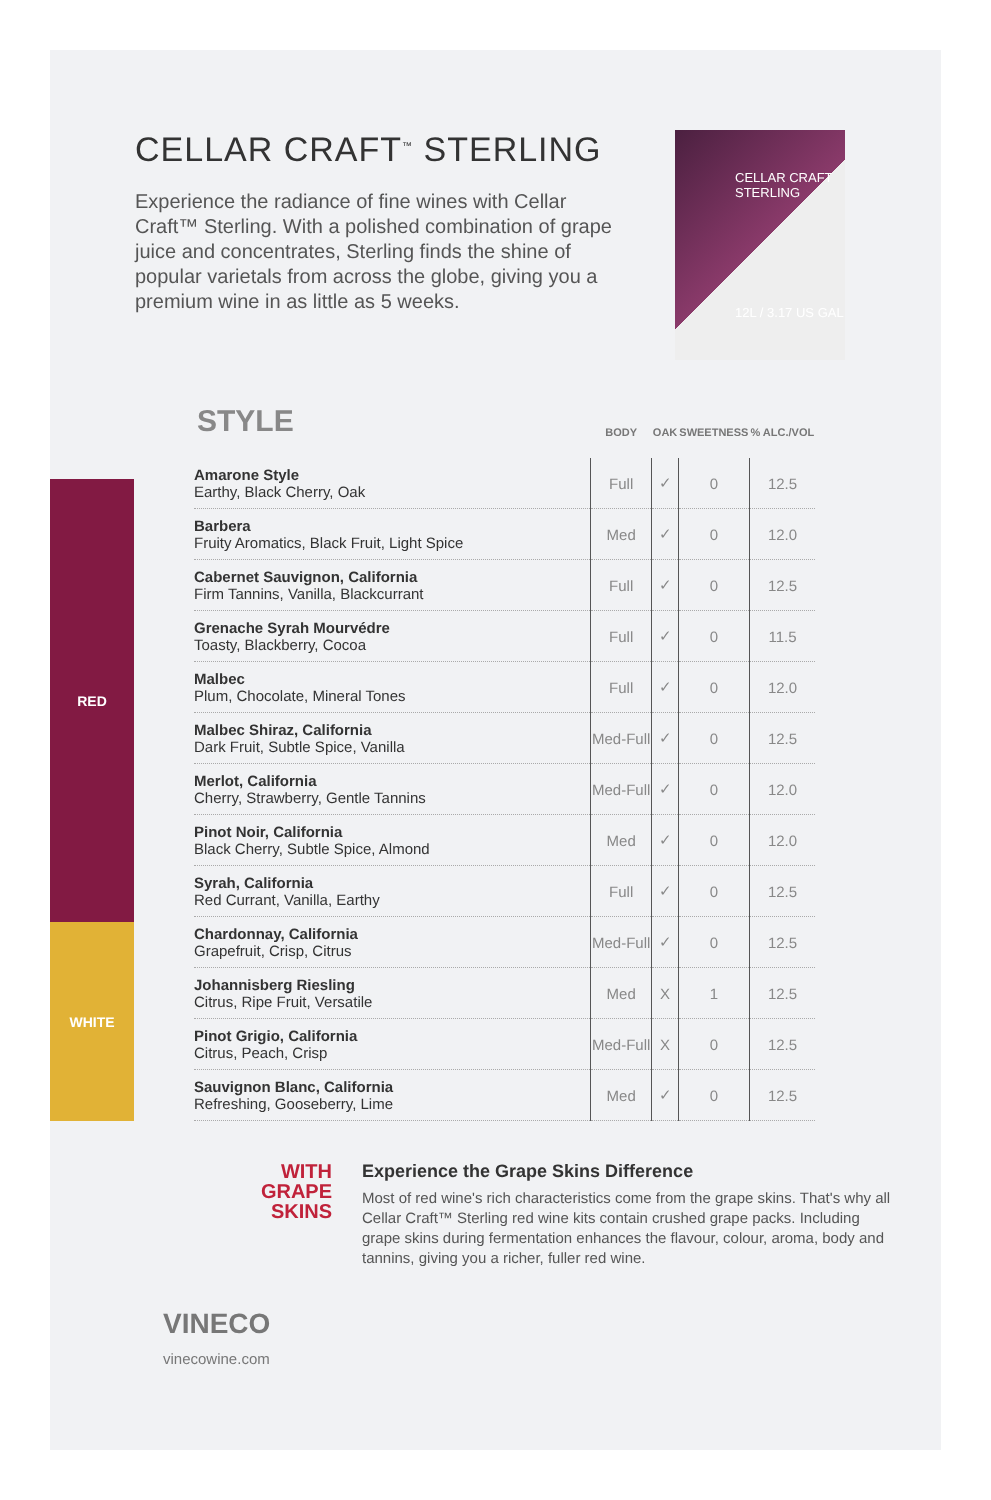CELLAR CRAFT<sup>™</sup> STERLING
Experience the radiance of fine wines with Cellar Craft™ Sterling. With a polished combination of grape juice and concentrates, Sterling finds the shine of popular varietals from across the globe, giving you a premium wine in as little as 5 weeks.
CELLAR CRAFT
STERLING
12L / 3.17 US GAL
RED
WHITE
| STYLE | BODY | OAK | SWEETNESS | % ALC./VOL |
| --- | --- | --- | --- | --- |
| Amarone Style Earthy, Black Cherry, Oak | Full | ✓ | 0 | 12.5 |
| Barbera Fruity Aromatics, Black Fruit, Light Spice | Med | ✓ | 0 | 12.0 |
| Cabernet Sauvignon, California Firm Tannins, Vanilla, Blackcurrant | Full | ✓ | 0 | 12.5 |
| Grenache Syrah Mourvédre Toasty, Blackberry, Cocoa | Full | ✓ | 0 | 11.5 |
| Malbec Plum, Chocolate, Mineral Tones | Full | ✓ | 0 | 12.0 |
| Malbec Shiraz, California Dark Fruit, Subtle Spice, Vanilla | Med-Full | ✓ | 0 | 12.5 |
| Merlot, California Cherry, Strawberry, Gentle Tannins | Med-Full | ✓ | 0 | 12.0 |
| Pinot Noir, California Black Cherry, Subtle Spice, Almond | Med | ✓ | 0 | 12.0 |
| Syrah, California Red Currant, Vanilla, Earthy | Full | ✓ | 0 | 12.5 |
| Chardonnay, California Grapefruit, Crisp, Citrus | Med-Full | ✓ | 0 | 12.5 |
| Johannisberg Riesling Citrus, Ripe Fruit, Versatile | Med | X | 1 | 12.5 |
| Pinot Grigio, California Citrus, Peach, Crisp | Med-Full | X | 0 | 12.5 |
| Sauvignon Blanc, California Refreshing, Gooseberry, Lime | Med | ✓ | 0 | 12.5 |
WITH
GRAPE
SKINS
Experience the Grape Skins Difference
Most of red wine's rich characteristics come from the grape skins. That's why all Cellar Craft™ Sterling red wine kits contain crushed grape packs. Including grape skins during fermentation enhances the flavour, colour, aroma, body and tannins, giving you a richer, fuller red wine.
VINECO
vinecowine.com